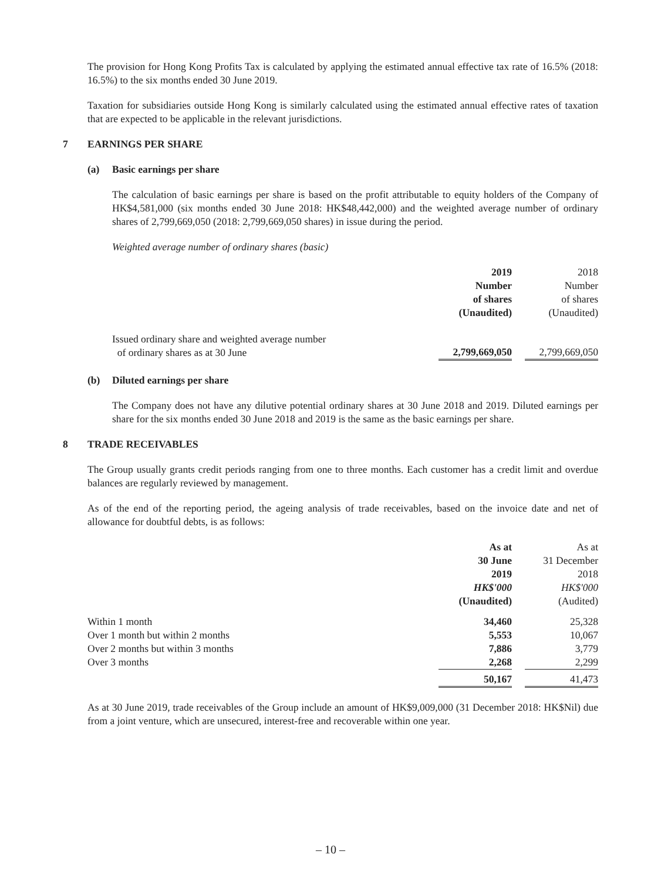The provision for Hong Kong Profits Tax is calculated by applying the estimated annual effective tax rate of 16.5% (2018: 16.5%) to the six months ended 30 June 2019.
Taxation for subsidiaries outside Hong Kong is similarly calculated using the estimated annual effective rates of taxation that are expected to be applicable in the relevant jurisdictions.
7 EARNINGS PER SHARE
(a) Basic earnings per share
The calculation of basic earnings per share is based on the profit attributable to equity holders of the Company of HK$4,581,000 (six months ended 30 June 2018: HK$48,442,000) and the weighted average number of ordinary shares of 2,799,669,050 (2018: 2,799,669,050 shares) in issue during the period.
Weighted average number of ordinary shares (basic)
| | 2019 Number of shares (Unaudited) | | 2018 Number of shares (Unaudited) |
| --- | --- | --- | --- |
| Issued ordinary share and weighted average number of ordinary shares as at 30 June | 2,799,669,050 | | 2,799,669,050 |
(b) Diluted earnings per share
The Company does not have any dilutive potential ordinary shares at 30 June 2018 and 2019. Diluted earnings per share for the six months ended 30 June 2018 and 2019 is the same as the basic earnings per share.
8 TRADE RECEIVABLES
The Group usually grants credit periods ranging from one to three months. Each customer has a credit limit and overdue balances are regularly reviewed by management.
As of the end of the reporting period, the ageing analysis of trade receivables, based on the invoice date and net of allowance for doubtful debts, is as follows:
| | As at 30 June 2019 HK$'000 (Unaudited) | | As at 31 December 2018 HK$'000 (Audited) |
| --- | --- | --- | --- |
| Within 1 month | 34,460 | | 25,328 |
| Over 1 month but within 2 months | 5,553 | | 10,067 |
| Over 2 months but within 3 months | 7,886 | | 3,779 |
| Over 3 months | 2,268 | | 2,299 |
| | 50,167 | | 41,473 |
As at 30 June 2019, trade receivables of the Group include an amount of HK$9,009,000 (31 December 2018: HK$Nil) due from a joint venture, which are unsecured, interest-free and recoverable within one year.
– 10 –